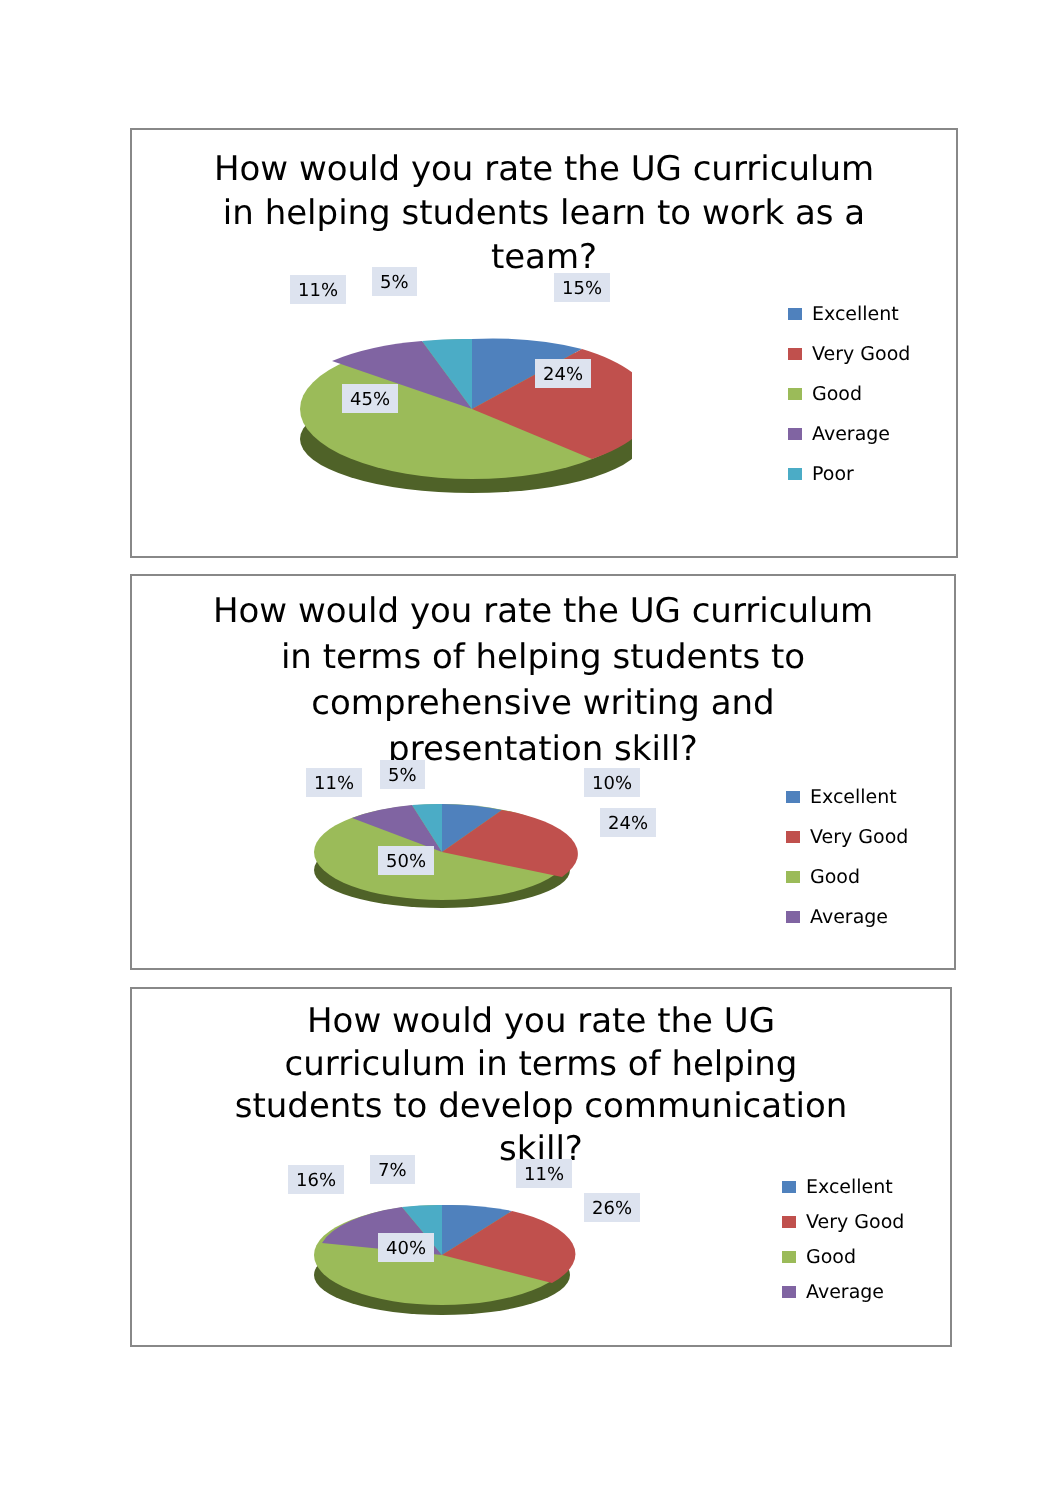How would you rate the UG curriculum in helping students learn to work as a team?
11% 5% 15%
24%
45%
Excellent
Very Good
Good
Average
Poor
How would you rate the UG curriculum in terms of helping students to comprehensive writing and presentation skill?
11% 5% 10%
24%
50%
Excellent
Very Good
Good
Average
How would you rate the UG curriculum in terms of helping students to develop communication skill?
16% 7% 11%
26%
40%
Excellent
Very Good
Good
Average